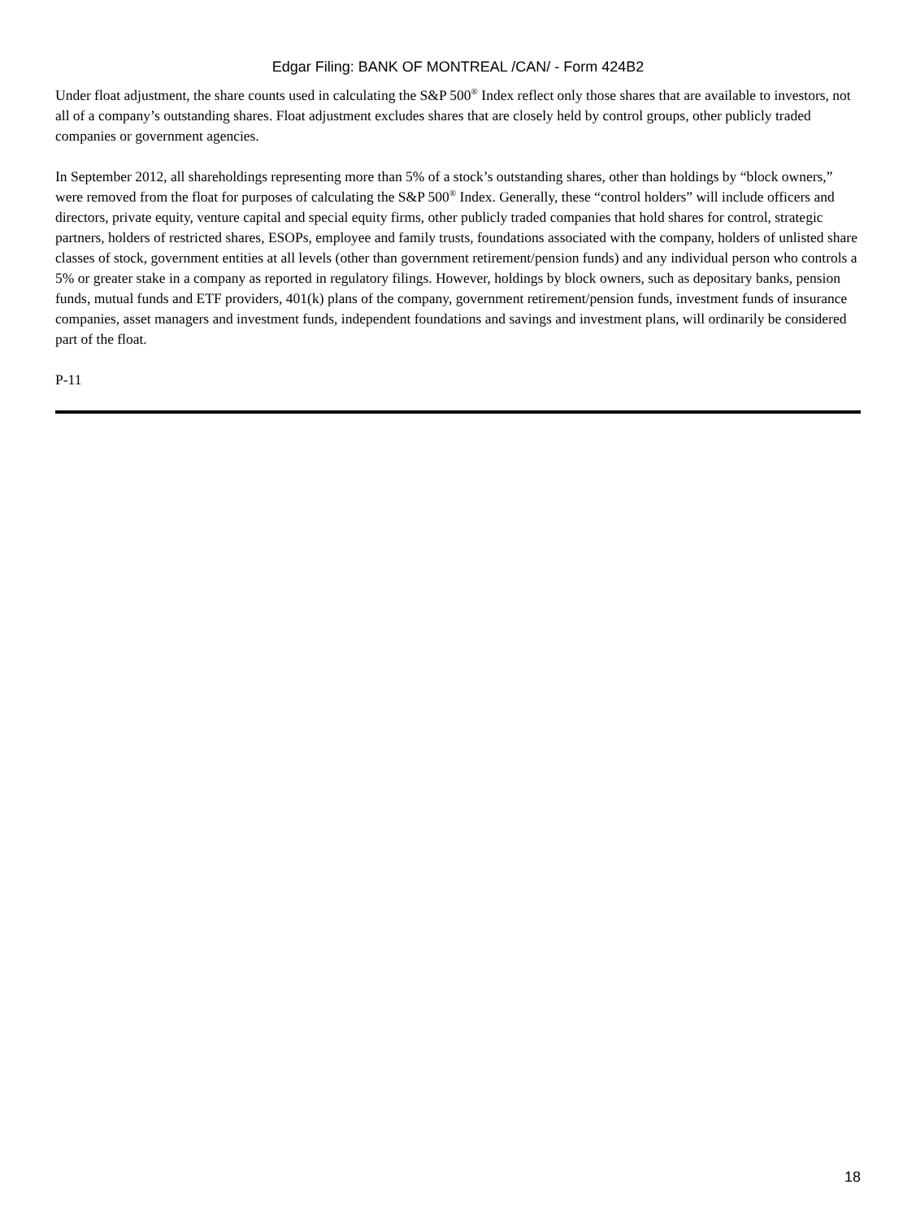Edgar Filing: BANK OF MONTREAL /CAN/ - Form 424B2
Under float adjustment, the share counts used in calculating the S&P 500<sup>®</sup> Index reflect only those shares that are available to investors, not all of a company’s outstanding shares. Float adjustment excludes shares that are closely held by control groups, other publicly traded companies or government agencies.
In September 2012, all shareholdings representing more than 5% of a stock’s outstanding shares, other than holdings by “block owners,” were removed from the float for purposes of calculating the S&P 500<sup>®</sup> Index. Generally, these “control holders” will include officers and directors, private equity, venture capital and special equity firms, other publicly traded companies that hold shares for control, strategic partners, holders of restricted shares, ESOPs, employee and family trusts, foundations associated with the company, holders of unlisted share classes of stock, government entities at all levels (other than government retirement/pension funds) and any individual person who controls a 5% or greater stake in a company as reported in regulatory filings. However, holdings by block owners, such as depositary banks, pension funds, mutual funds and ETF providers, 401(k) plans of the company, government retirement/pension funds, investment funds of insurance companies, asset managers and investment funds, independent foundations and savings and investment plans, will ordinarily be considered part of the float.
P-11
18